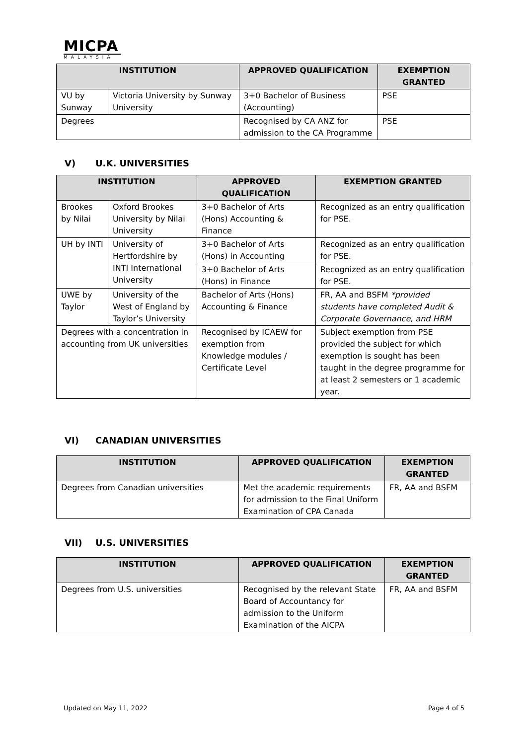MICPA
MALAYSIA
| INSTITUTION | | APPROVED QUALIFICATION | EXEMPTION GRANTED |
| --- | --- | --- | --- |
| VU by Sunway | Victoria University by Sunway University | 3+0 Bachelor of Business (Accounting) | PSE |
| Degrees | | Recognised by CA ANZ for admission to the CA Programme | PSE |
V) U.K. UNIVERSITIES
| INSTITUTION | | APPROVED QUALIFICATION | EXEMPTION GRANTED |
| --- | --- | --- | --- |
| Brookes by Nilai | Oxford Brookes University by Nilai University | 3+0 Bachelor of Arts (Hons) Accounting & Finance | Recognized as an entry qualification for PSE. |
| UH by INTI | University of Hertfordshire by INTI International University | 3+0 Bachelor of Arts (Hons) in Accounting | Recognized as an entry qualification for PSE. |
| | | 3+0 Bachelor of Arts (Hons) in Finance | Recognized as an entry qualification for PSE. |
| UWE by Taylor | University of the West of England by Taylor’s University | Bachelor of Arts (Hons) Accounting & Finance | FR, AA and BSFM *provided students have completed Audit & Corporate Governance, and HRM |
| Degrees with a concentration in accounting from UK universities | | Recognised by ICAEW for exemption from Knowledge modules / Certificate Level | Subject exemption from PSE provided the subject for which exemption is sought has been taught in the degree programme for at least 2 semesters or 1 academic year. |
VI) CANADIAN UNIVERSITIES
| INSTITUTION | APPROVED QUALIFICATION | EXEMPTION GRANTED |
| --- | --- | --- |
| Degrees from Canadian universities | Met the academic requirements for admission to the Final Uniform Examination of CPA Canada | FR, AA and BSFM |
VII) U.S. UNIVERSITIES
| INSTITUTION | APPROVED QUALIFICATION | EXEMPTION GRANTED |
| --- | --- | --- |
| Degrees from U.S. universities | Recognised by the relevant State Board of Accountancy for admission to the Uniform Examination of the AICPA | FR, AA and BSFM |
Updated on May 11, 2022 Page 4 of 5